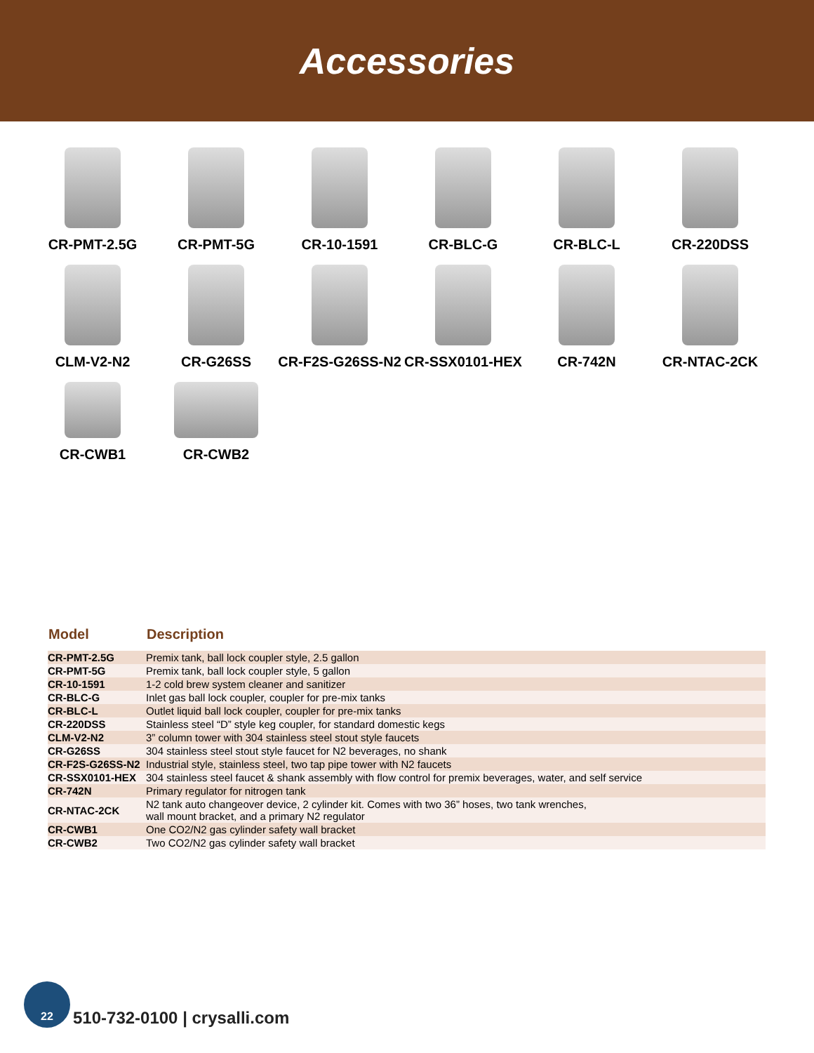Accessories
CR-PMT-2.5G
CR-PMT-5G
CR-10-1591
CR-BLC-G
CR-BLC-L
CR-220DSS
CLM-V2-N2
CR-G26SS
CR-F2S-G26SS-N2
CR-SSX0101-HEX
CR-742N
CR-NTAC-2CK
CR-CWB1
CR-CWB2
| Model | Description |
| --- | --- |
| CR-PMT-2.5G | Premix tank, ball lock coupler style, 2.5 gallon |
| CR-PMT-5G | Premix tank, ball lock coupler style, 5 gallon |
| CR-10-1591 | 1-2 cold brew system cleaner and sanitizer |
| CR-BLC-G | Inlet gas ball lock coupler, coupler for pre-mix tanks |
| CR-BLC-L | Outlet liquid ball lock coupler, coupler for pre-mix tanks |
| CR-220DSS | Stainless steel “D” style keg coupler, for standard domestic kegs |
| CLM-V2-N2 | 3” column tower with 304 stainless steel stout style faucets |
| CR-G26SS | 304 stainless steel stout style faucet for N2 beverages, no shank |
| CR-F2S-G26SS-N2 | Industrial style, stainless steel, two tap pipe tower with N2 faucets |
| CR-SSX0101-HEX | 304 stainless steel faucet & shank assembly with flow control for premix beverages, water, and self service |
| CR-742N | Primary regulator for nitrogen tank |
| CR-NTAC-2CK | N2 tank auto changeover device, 2 cylinder kit. Comes with two 36” hoses, two tank wrenches, wall mount bracket, and a primary N2 regulator |
| CR-CWB1 | One CO2/N2 gas cylinder safety wall bracket |
| CR-CWB2 | Two CO2/N2 gas cylinder safety wall bracket |
22 510-732-0100 | crysalli.com